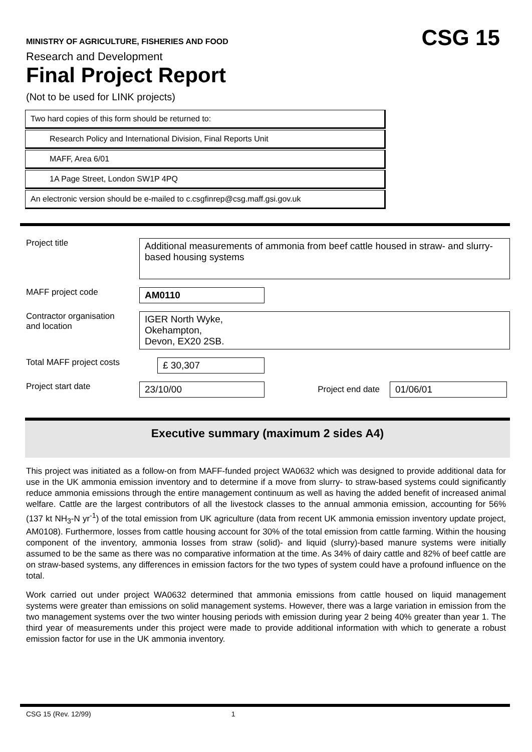MINISTRY OF AGRICULTURE, FISHERIES AND FOOD
CSG 15
Research and Development
Final Project Report
(Not to be used for LINK projects)
Two hard copies of this form should be returned to:
Research Policy and International Division, Final Reports Unit
MAFF, Area 6/01
1A Page Street, London SW1P 4PQ
An electronic version should be e-mailed to c.csgfinrep@csg.maff.gsi.gov.uk
Project title
Additional measurements of ammonia from beef cattle housed in straw- and slurry-based housing systems
MAFF project code
AM0110
Contractor organisation
and location
IGER North Wyke,
Okehampton,
Devon, EX20 2SB.
Total MAFF project costs
£ 30,307
Project start date
23/10/00 Project end date 01/06/01
Executive summary (maximum 2 sides A4)
This project was initiated as a follow-on from MAFF-funded project WA0632 which was designed to provide additional data for use in the UK ammonia emission inventory and to determine if a move from slurry- to straw-based systems could significantly reduce ammonia emissions through the entire management continuum as well as having the added benefit of increased animal welfare. Cattle are the largest contributors of all the livestock classes to the annual ammonia emission, accounting for 56% (137 kt NH<sub>3</sub>-N yr<sup>-1</sup>) of the total emission from UK agriculture (data from recent UK ammonia emission inventory update project, AM0108). Furthermore, losses from cattle housing account for 30% of the total emission from cattle farming. Within the housing component of the inventory, ammonia losses from straw (solid)- and liquid (slurry)-based manure systems were initially assumed to be the same as there was no comparative information at the time. As 34% of dairy cattle and 82% of beef cattle are on straw-based systems, any differences in emission factors for the two types of system could have a profound influence on the total.
Work carried out under project WA0632 determined that ammonia emissions from cattle housed on liquid management systems were greater than emissions on solid management systems. However, there was a large variation in emission from the two management systems over the two winter housing periods with emission during year 2 being 40% greater than year 1. The third year of measurements under this project were made to provide additional information with which to generate a robust emission factor for use in the UK ammonia inventory.
CSG 15 (Rev. 12/99) 1